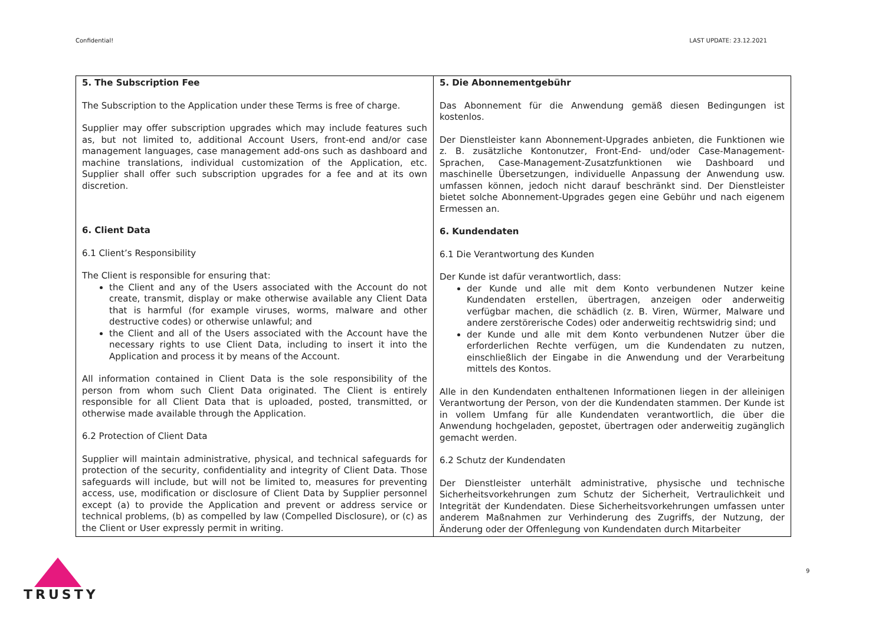Confidential! LAST UPDATE: 23.12.2021
| 5. The Subscription Fee The Subscription to the Application under these Terms is free of charge. Supplier may offer subscription upgrades which may include features such as, but not limited to, additional Account Users, front-end and/or case management languages, case management add-ons such as dashboard and machine translations, individual customization of the Application, etc. Supplier shall offer such subscription upgrades for a fee and at its own discretion. 6. Client Data 6.1 Client’s Responsibility The Client is responsible for ensuring that: the Client and any of the Users associated with the Account do not create, transmit, display or make otherwise available any Client Data that is harmful (for example viruses, worms, malware and other destructive codes) or otherwise unlawful; and the Client and all of the Users associated with the Account have the necessary rights to use Client Data, including to insert it into the Application and process it by means of the Account. All information contained in Client Data is the sole responsibility of the person from whom such Client Data originated. The Client is entirely responsible for all Client Data that is uploaded, posted, transmitted, or otherwise made available through the Application. 6.2 Protection of Client Data Supplier will maintain administrative, physical, and technical safeguards for protection of the security, confidentiality and integrity of Client Data. Those safeguards will include, but will not be limited to, measures for preventing access, use, modification or disclosure of Client Data by Supplier personnel except (a) to provide the Application and prevent or address service or technical problems, (b) as compelled by law (Compelled Disclosure), or (c) as the Client or User expressly permit in writing. | 5. Die Abonnementgebühr Das Abonnement für die Anwendung gemäß diesen Bedingungen ist kostenlos. Der Dienstleister kann Abonnement-Upgrades anbieten, die Funktionen wie z. B. zusätzliche Kontonutzer, Front-End- und/oder Case-Management-Sprachen, Case-Management-Zusatzfunktionen wie Dashboard und maschinelle Übersetzungen, individuelle Anpassung der Anwendung usw. umfassen können, jedoch nicht darauf beschränkt sind. Der Dienstleister bietet solche Abonnement-Upgrades gegen eine Gebühr und nach eigenem Ermessen an. 6. Kundendaten 6.1 Die Verantwortung des Kunden Der Kunde ist dafür verantwortlich, dass: der Kunde und alle mit dem Konto verbundenen Nutzer keine Kundendaten erstellen, übertragen, anzeigen oder anderweitig verfügbar machen, die schädlich (z. B. Viren, Würmer, Malware und andere zerstörerische Codes) oder anderweitig rechtswidrig sind; und der Kunde und alle mit dem Konto verbundenen Nutzer über die erforderlichen Rechte verfügen, um die Kundendaten zu nutzen, einschließlich der Eingabe in die Anwendung und der Verarbeitung mittels des Kontos. Alle in den Kundendaten enthaltenen Informationen liegen in der alleinigen Verantwortung der Person, von der die Kundendaten stammen. Der Kunde ist in vollem Umfang für alle Kundendaten verantwortlich, die über die Anwendung hochgeladen, gepostet, übertragen oder anderweitig zugänglich gemacht werden. 6.2 Schutz der Kundendaten Der Dienstleister unterhält administrative, physische und technische Sicherheitsvorkehrungen zum Schutz der Sicherheit, Vertraulichkeit und Integrität der Kundendaten. Diese Sicherheitsvorkehrungen umfassen unter anderem Maßnahmen zur Verhinderung des Zugriffs, der Nutzung, der Änderung oder der Offenlegung von Kundendaten durch Mitarbeiter |
TRUSTY
9